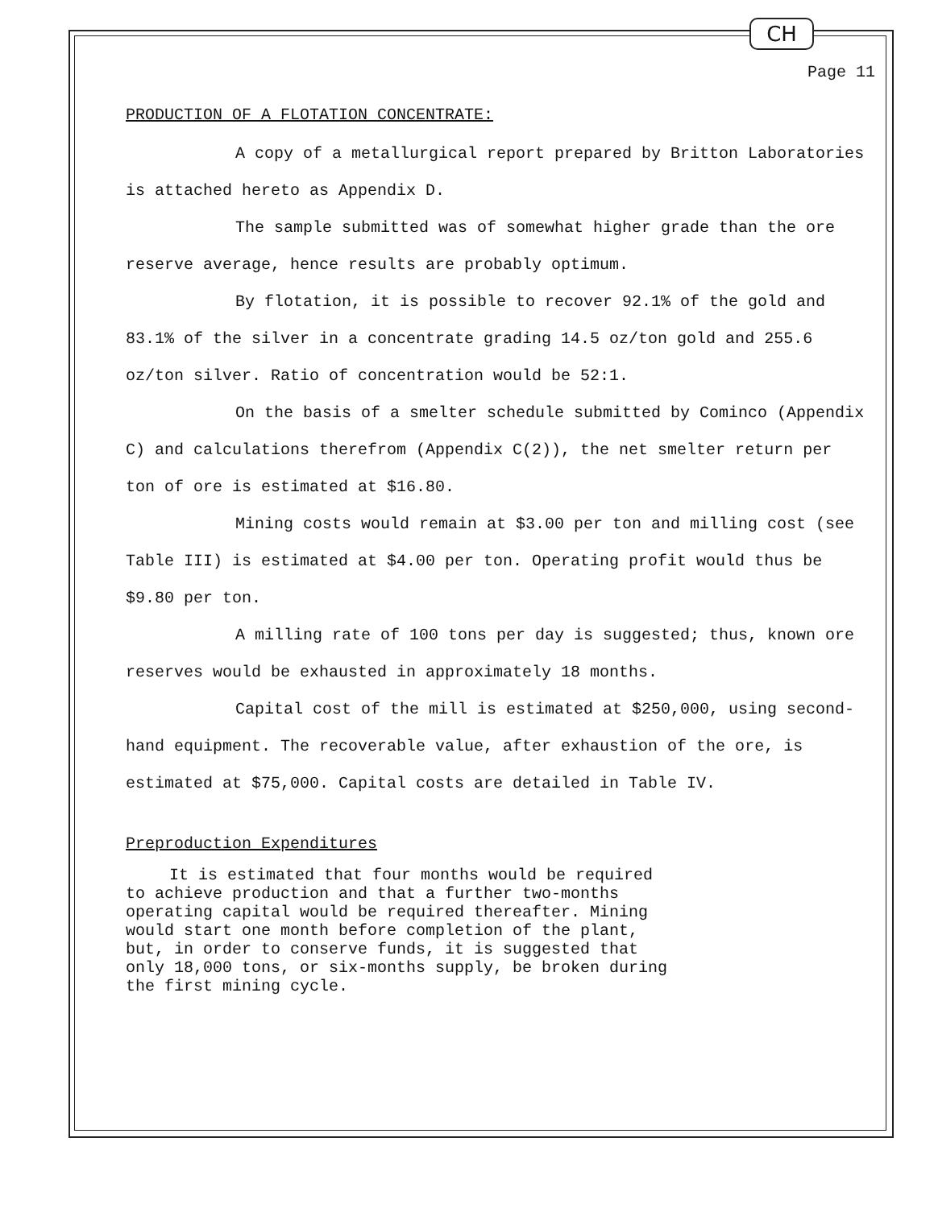CH
Page 11
PRODUCTION OF A FLOTATION CONCENTRATE:
A copy of a metallurgical report prepared by Britton Laboratories is attached hereto as Appendix D.
The sample submitted was of somewhat higher grade than the ore reserve average, hence results are probably optimum.
By flotation, it is possible to recover 92.1% of the gold and 83.1% of the silver in a concentrate grading 14.5 oz/ton gold and 255.6 oz/ton silver. Ratio of concentration would be 52:1.
On the basis of a smelter schedule submitted by Cominco (Appendix C) and calculations therefrom (Appendix C(2)), the net smelter return per ton of ore is estimated at $16.80.
Mining costs would remain at $3.00 per ton and milling cost (see Table III) is estimated at $4.00 per ton. Operating profit would thus be $9.80 per ton.
A milling rate of 100 tons per day is suggested; thus, known ore reserves would be exhausted in approximately 18 months.
Capital cost of the mill is estimated at $250,000, using second-hand equipment. The recoverable value, after exhaustion of the ore, is estimated at $75,000. Capital costs are detailed in Table IV.
Preproduction Expenditures
It is estimated that four months would be required
to achieve production and that a further two-months
operating capital would be required thereafter. Mining
would start one month before completion of the plant,
but, in order to conserve funds, it is suggested that
only 18,000 tons, or six-months supply, be broken during
the first mining cycle.